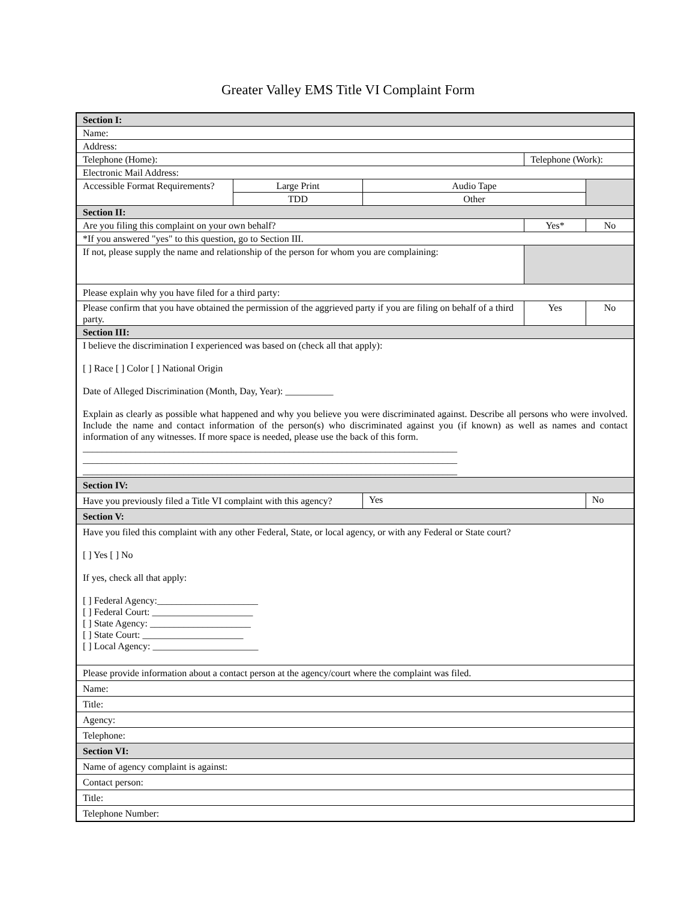Greater Valley EMS Title VI Complaint Form
| Section I: | | | | | |
| Name: | | | | | |
| Address: | | | | | |
| Telephone (Home): | | | Telephone (Work): | | |
| Electronic Mail Address: | | | | | |
| Accessible Format Requirements? | Large Print | Audio Tape | | | |
| | TDD | Other | | | |
| Section II: | | | | | |
| Are you filing this complaint on your own behalf? | | | Yes* | | No |
| *If you answered "yes" to this question, go to Section III. | | | | | |
| If not, please supply the name and relationship of the person for whom you are complaining: | | | | | |
| Please explain why you have filed for a third party: | | | | | |
| Please confirm that you have obtained the permission of the aggrieved party if you are filing on behalf of a third party. | | | Yes | | No |
| Section III: | | | | | |
| I believe the discrimination I experienced was based on (check all that apply): [ ] Race [ ] Color [ ] National Origin Date of Alleged Discrimination (Month, Day, Year): __________ Explain as clearly as possible what happened and why you believe you were discriminated against. Describe all persons who were involved. Include the name and contact information of the person(s) who discriminated against you (if known) as well as names and contact information of any witnesses. If more space is needed, please use the back of this form. ______________________________________________________________________________ ______________________________________________________________________________ ______________________________________________________________________________ | | | | | |
| Section IV: | | | | | |
| Have you previously filed a Title VI complaint with this agency? | | Yes | | No | |
| Section V: | | | | | |
| Have you filed this complaint with any other Federal, State, or local agency, or with any Federal or State court? [ ] Yes [ ] No If yes, check all that apply: [ ] Federal Agency:_____________________ [ ] Federal Court: _____________________ [ ] State Agency: _____________________ [ ] State Court: _____________________ [ ] Local Agency: ______________________ | | | | | |
| Please provide information about a contact person at the agency/court where the complaint was filed. | | | | | |
| Name: | | | | | |
| Title: | | | | | |
| Agency: | | | | | |
| Telephone: | | | | | |
| Section VI: | | | | | |
| Name of agency complaint is against: | | | | | |
| Contact person: | | | | | |
| Title: | | | | | |
| Telephone Number: | | | | | |